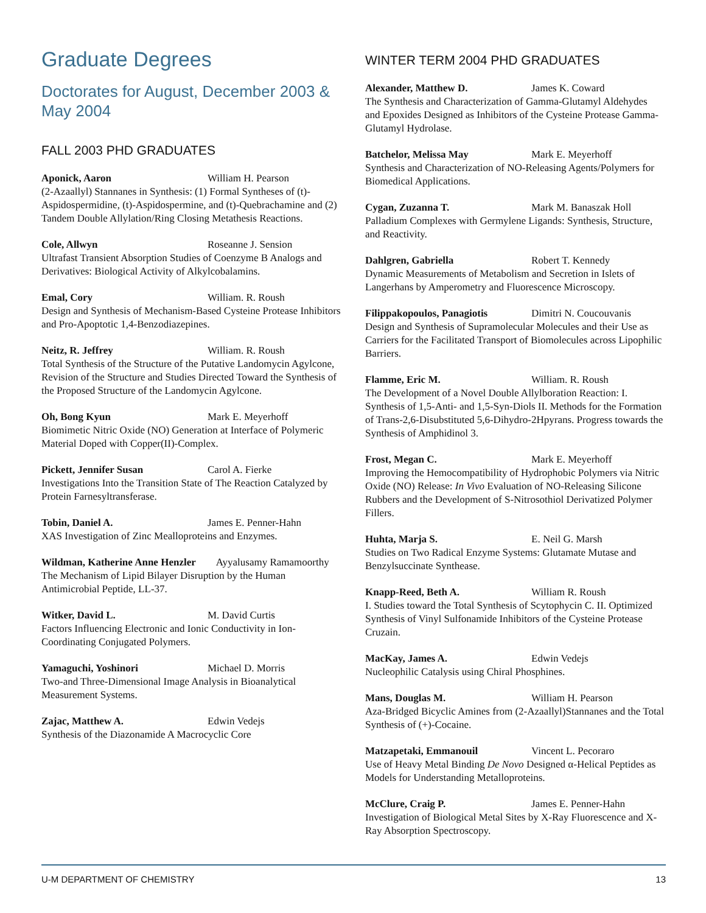Graduate Degrees
Doctorates for August, December 2003 & May 2004
FALL 2003 PHD GRADUATES
Aponick, Aaron William H. Pearson
(2-Azaallyl) Stannanes in Synthesis: (1) Formal Syntheses of (t)-Aspidospermidine, (t)-Aspidospermine, and (t)-Quebrachamine and (2) Tandem Double Allylation/Ring Closing Metathesis Reactions.
Cole, Allwyn Roseanne J. Sension
Ultrafast Transient Absorption Studies of Coenzyme B Analogs and Derivatives: Biological Activity of Alkylcobalamins.
Emal, Cory William. R. Roush
Design and Synthesis of Mechanism-Based Cysteine Protease Inhibitors and Pro-Apoptotic 1,4-Benzodiazepines.
Neitz, R. Jeffrey William. R. Roush
Total Synthesis of the Structure of the Putative Landomycin Agylcone, Revision of the Structure and Studies Directed Toward the Synthesis of the Proposed Structure of the Landomycin Agylcone.
Oh, Bong Kyun Mark E. Meyerhoff
Biomimetic Nitric Oxide (NO) Generation at Interface of Polymeric Material Doped with Copper(II)-Complex.
Pickett, Jennifer Susan Carol A. Fierke
Investigations Into the Transition State of The Reaction Catalyzed by Protein Farnesyltransferase.
Tobin, Daniel A. James E. Penner-Hahn
XAS Investigation of Zinc Mealloproteins and Enzymes.
Wildman, Katherine Anne Henzler Ayyalusamy Ramamoorthy
The Mechanism of Lipid Bilayer Disruption by the Human Antimicrobial Peptide, LL-37.
Witker, David L. M. David Curtis
Factors Influencing Electronic and Ionic Conductivity in Ion-Coordinating Conjugated Polymers.
Yamaguchi, Yoshinori Michael D. Morris
Two-and Three-Dimensional Image Analysis in Bioanalytical Measurement Systems.
Zajac, Matthew A. Edwin Vedejs
Synthesis of the Diazonamide A Macrocyclic Core
WINTER TERM 2004 PHD GRADUATES
Alexander, Matthew D. James K. Coward
The Synthesis and Characterization of Gamma-Glutamyl Aldehydes and Epoxides Designed as Inhibitors of the Cysteine Protease Gamma-Glutamyl Hydrolase.
Batchelor, Melissa May Mark E. Meyerhoff
Synthesis and Characterization of NO-Releasing Agents/Polymers for Biomedical Applications.
Cygan, Zuzanna T. Mark M. Banaszak Holl
Palladium Complexes with Germylene Ligands: Synthesis, Structure, and Reactivity.
Dahlgren, Gabriella Robert T. Kennedy
Dynamic Measurements of Metabolism and Secretion in Islets of Langerhans by Amperometry and Fluorescence Microscopy.
Filippakopoulos, Panagiotis Dimitri N. Coucouvanis
Design and Synthesis of Supramolecular Molecules and their Use as Carriers for the Facilitated Transport of Biomolecules across Lipophilic Barriers.
Flamme, Eric M. William. R. Roush
The Development of a Novel Double Allylboration Reaction: I. Synthesis of 1,5-Anti- and 1,5-Syn-Diols II. Methods for the Formation of Trans-2,6-Disubstituted 5,6-Dihydro-2Hpyrans. Progress towards the Synthesis of Amphidinol 3.
Frost, Megan C. Mark E. Meyerhoff
Improving the Hemocompatibility of Hydrophobic Polymers via Nitric Oxide (NO) Release: In Vivo Evaluation of NO-Releasing Silicone Rubbers and the Development of S-Nitrosothiol Derivatized Polymer Fillers.
Huhta, Marja S. E. Neil G. Marsh
Studies on Two Radical Enzyme Systems: Glutamate Mutase and Benzylsuccinate Synthease.
Knapp-Reed, Beth A. William R. Roush
I. Studies toward the Total Synthesis of Scytophycin C. II. Optimized Synthesis of Vinyl Sulfonamide Inhibitors of the Cysteine Protease Cruzain.
MacKay, James A. Edwin Vedejs
Nucleophilic Catalysis using Chiral Phosphines.
Mans, Douglas M. William H. Pearson
Aza-Bridged Bicyclic Amines from (2-Azaallyl)Stannanes and the Total Synthesis of (+)-Cocaine.
Matzapetaki, Emmanouil Vincent L. Pecoraro
Use of Heavy Metal Binding De Novo Designed α-Helical Peptides as Models for Understanding Metalloproteins.
McClure, Craig P. James E. Penner-Hahn
Investigation of Biological Metal Sites by X-Ray Fluorescence and X-Ray Absorption Spectroscopy.
U-M DEPARTMENT OF CHEMISTRY 13